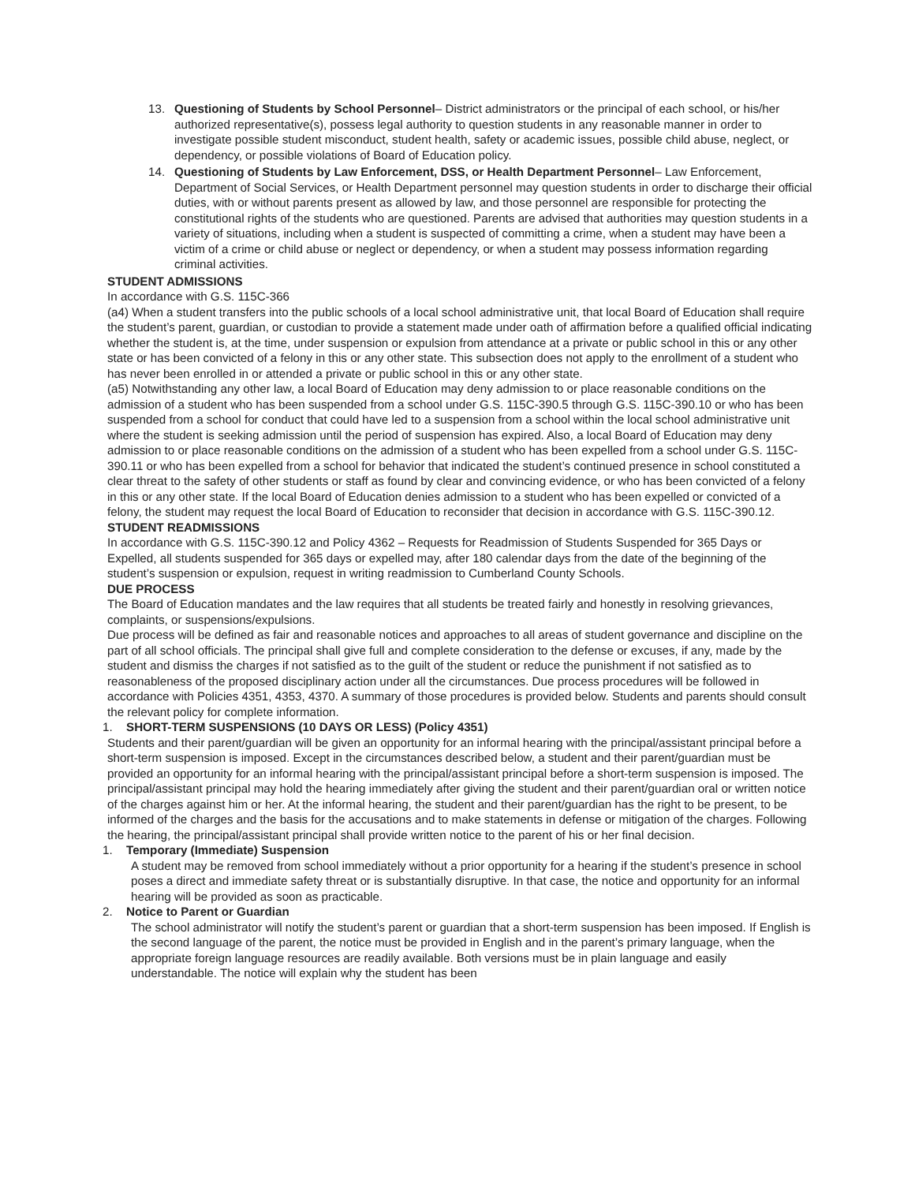13. Questioning of Students by School Personnel– District administrators or the principal of each school, or his/her authorized representative(s), possess legal authority to question students in any reasonable manner in order to investigate possible student misconduct, student health, safety or academic issues, possible child abuse, neglect, or dependency, or possible violations of Board of Education policy.
14. Questioning of Students by Law Enforcement, DSS, or Health Department Personnel– Law Enforcement, Department of Social Services, or Health Department personnel may question students in order to discharge their official duties, with or without parents present as allowed by law, and those personnel are responsible for protecting the constitutional rights of the students who are questioned. Parents are advised that authorities may question students in a variety of situations, including when a student is suspected of committing a crime, when a student may have been a victim of a crime or child abuse or neglect or dependency, or when a student may possess information regarding criminal activities.
STUDENT ADMISSIONS
In accordance with G.S. 115C-366
(a4) When a student transfers into the public schools of a local school administrative unit, that local Board of Education shall require the student’s parent, guardian, or custodian to provide a statement made under oath of affirmation before a qualified official indicating whether the student is, at the time, under suspension or expulsion from attendance at a private or public school in this or any other state or has been convicted of a felony in this or any other state. This subsection does not apply to the enrollment of a student who has never been enrolled in or attended a private or public school in this or any other state.
(a5) Notwithstanding any other law, a local Board of Education may deny admission to or place reasonable conditions on the admission of a student who has been suspended from a school under G.S. 115C-390.5 through G.S. 115C-390.10 or who has been suspended from a school for conduct that could have led to a suspension from a school within the local school administrative unit where the student is seeking admission until the period of suspension has expired. Also, a local Board of Education may deny admission to or place reasonable conditions on the admission of a student who has been expelled from a school under G.S. 115C-390.11 or who has been expelled from a school for behavior that indicated the student’s continued presence in school constituted a clear threat to the safety of other students or staff as found by clear and convincing evidence, or who has been convicted of a felony in this or any other state. If the local Board of Education denies admission to a student who has been expelled or convicted of a felony, the student may request the local Board of Education to reconsider that decision in accordance with G.S. 115C-390.12.
STUDENT READMISSIONS
In accordance with G.S. 115C-390.12 and Policy 4362 – Requests for Readmission of Students Suspended for 365 Days or Expelled, all students suspended for 365 days or expelled may, after 180 calendar days from the date of the beginning of the student’s suspension or expulsion, request in writing readmission to Cumberland County Schools.
DUE PROCESS
The Board of Education mandates and the law requires that all students be treated fairly and honestly in resolving grievances, complaints, or suspensions/expulsions.
Due process will be defined as fair and reasonable notices and approaches to all areas of student governance and discipline on the part of all school officials. The principal shall give full and complete consideration to the defense or excuses, if any, made by the student and dismiss the charges if not satisfied as to the guilt of the student or reduce the punishment if not satisfied as to reasonableness of the proposed disciplinary action under all the circumstances. Due process procedures will be followed in accordance with Policies 4351, 4353, 4370. A summary of those procedures is provided below. Students and parents should consult the relevant policy for complete information.
1. SHORT-TERM SUSPENSIONS (10 DAYS OR LESS) (Policy 4351)
Students and their parent/guardian will be given an opportunity for an informal hearing with the principal/assistant principal before a short-term suspension is imposed. Except in the circumstances described below, a student and their parent/guardian must be provided an opportunity for an informal hearing with the principal/assistant principal before a short-term suspension is imposed. The principal/assistant principal may hold the hearing immediately after giving the student and their parent/guardian oral or written notice of the charges against him or her. At the informal hearing, the student and their parent/guardian has the right to be present, to be informed of the charges and the basis for the accusations and to make statements in defense or mitigation of the charges. Following the hearing, the principal/assistant principal shall provide written notice to the parent of his or her final decision.
1. Temporary (Immediate) Suspension
A student may be removed from school immediately without a prior opportunity for a hearing if the student’s presence in school poses a direct and immediate safety threat or is substantially disruptive. In that case, the notice and opportunity for an informal hearing will be provided as soon as practicable.
2. Notice to Parent or Guardian
The school administrator will notify the student’s parent or guardian that a short-term suspension has been imposed. If English is the second language of the parent, the notice must be provided in English and in the parent’s primary language, when the appropriate foreign language resources are readily available. Both versions must be in plain language and easily understandable. The notice will explain why the student has been